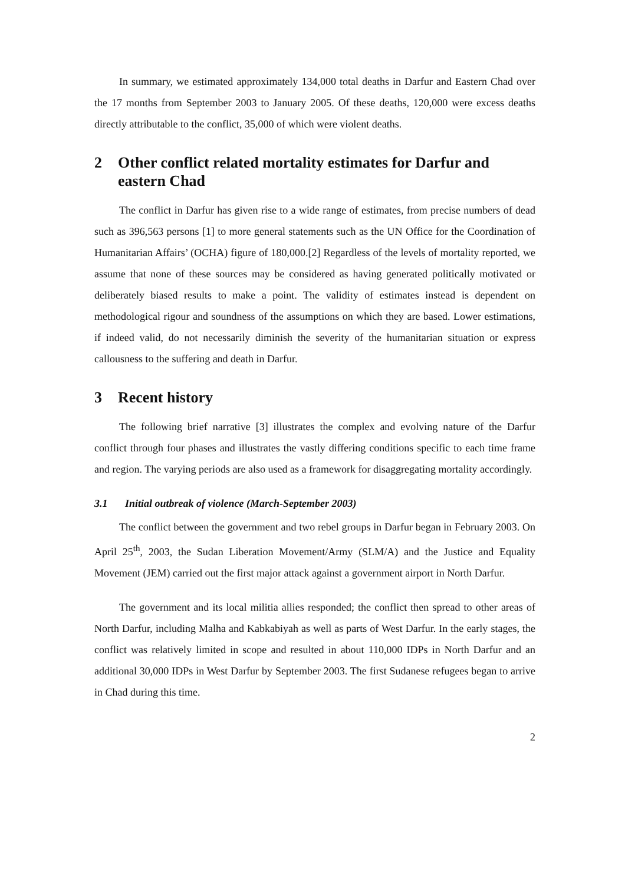In summary, we estimated approximately 134,000 total deaths in Darfur and Eastern Chad over the 17 months from September 2003 to January 2005. Of these deaths, 120,000 were excess deaths directly attributable to the conflict, 35,000 of which were violent deaths.
2 Other conflict related mortality estimates for Darfur and eastern Chad
The conflict in Darfur has given rise to a wide range of estimates, from precise numbers of dead such as 396,563 persons [1] to more general statements such as the UN Office for the Coordination of Humanitarian Affairs’ (OCHA) figure of 180,000.[2] Regardless of the levels of mortality reported, we assume that none of these sources may be considered as having generated politically motivated or deliberately biased results to make a point. The validity of estimates instead is dependent on methodological rigour and soundness of the assumptions on which they are based. Lower estimations, if indeed valid, do not necessarily diminish the severity of the humanitarian situation or express callousness to the suffering and death in Darfur.
3 Recent history
The following brief narrative [3] illustrates the complex and evolving nature of the Darfur conflict through four phases and illustrates the vastly differing conditions specific to each time frame and region. The varying periods are also used as a framework for disaggregating mortality accordingly.
3.1 Initial outbreak of violence (March-September 2003)
The conflict between the government and two rebel groups in Darfur began in February 2003. On April 25<sup>th</sup>, 2003, the Sudan Liberation Movement/Army (SLM/A) and the Justice and Equality Movement (JEM) carried out the first major attack against a government airport in North Darfur.
The government and its local militia allies responded; the conflict then spread to other areas of North Darfur, including Malha and Kabkabiyah as well as parts of West Darfur. In the early stages, the conflict was relatively limited in scope and resulted in about 110,000 IDPs in North Darfur and an additional 30,000 IDPs in West Darfur by September 2003. The first Sudanese refugees began to arrive in Chad during this time.
2